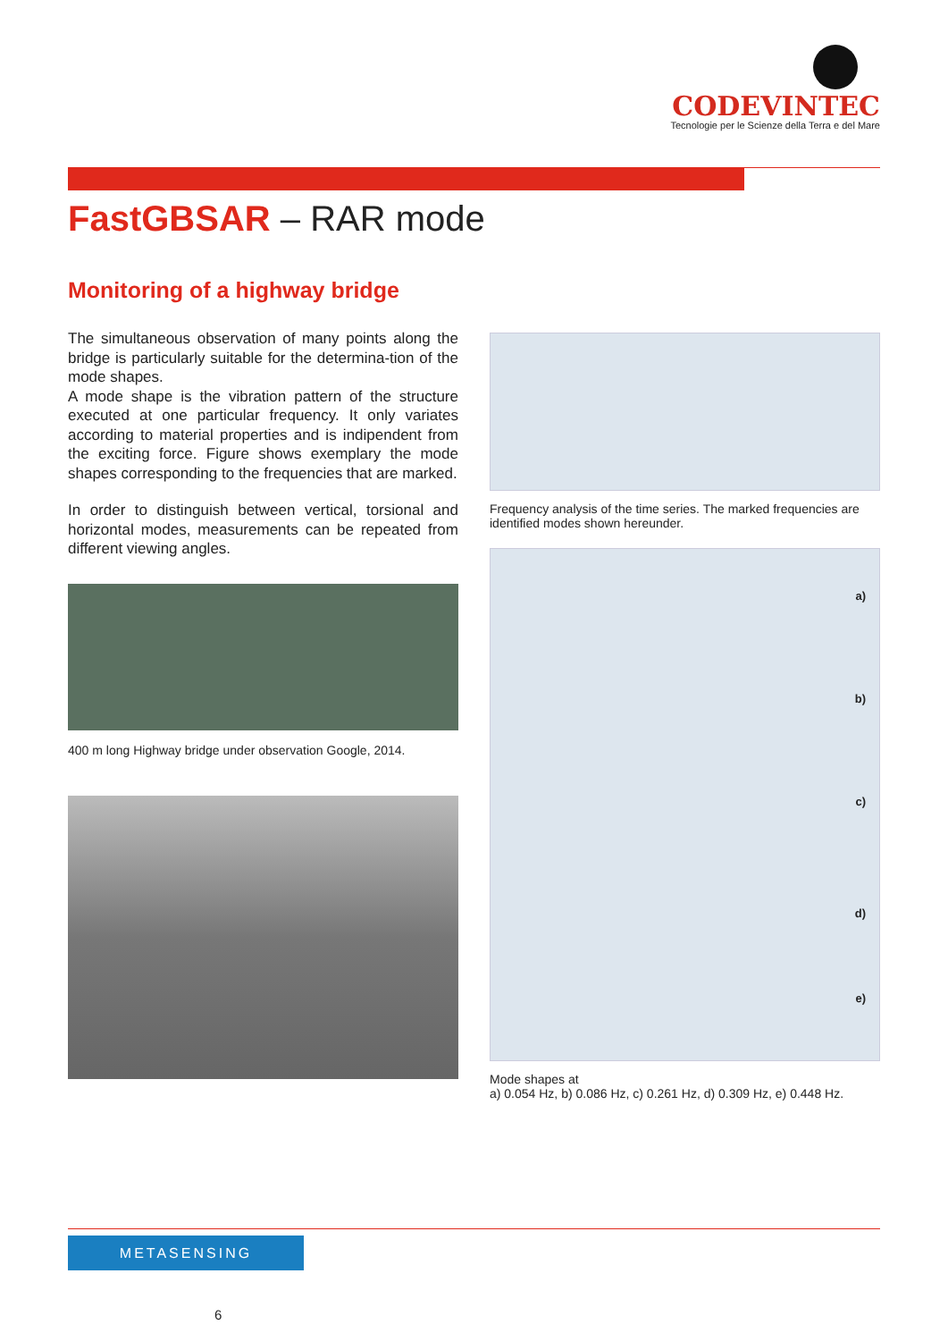CODEVINTEC
Tecnologie per le Scienze della Terra e del Mare
FastGBSAR – RAR mode
Monitoring of a highway bridge
The simultaneous observation of many points along the bridge is particularly suitable for the determina-tion of the mode shapes.
A mode shape is the vibration pattern of the structure executed at one particular frequency. It only variates according to material properties and is indipendent from the exciting force. Figure shows exemplary the mode shapes corresponding to the frequencies that are marked.
In order to distinguish between vertical, torsional and horizontal modes, measurements can be repeated from different viewing angles.
400 m long Highway bridge under observation Google, 2014.
Frequency analysis of the time series. The marked frequencies are identified modes shown hereunder.
a)
b)
c)
d)
e)
Mode shapes at
a) 0.054 Hz, b) 0.086 Hz, c) 0.261 Hz, d) 0.309 Hz, e) 0.448 Hz.
METASENSING
6